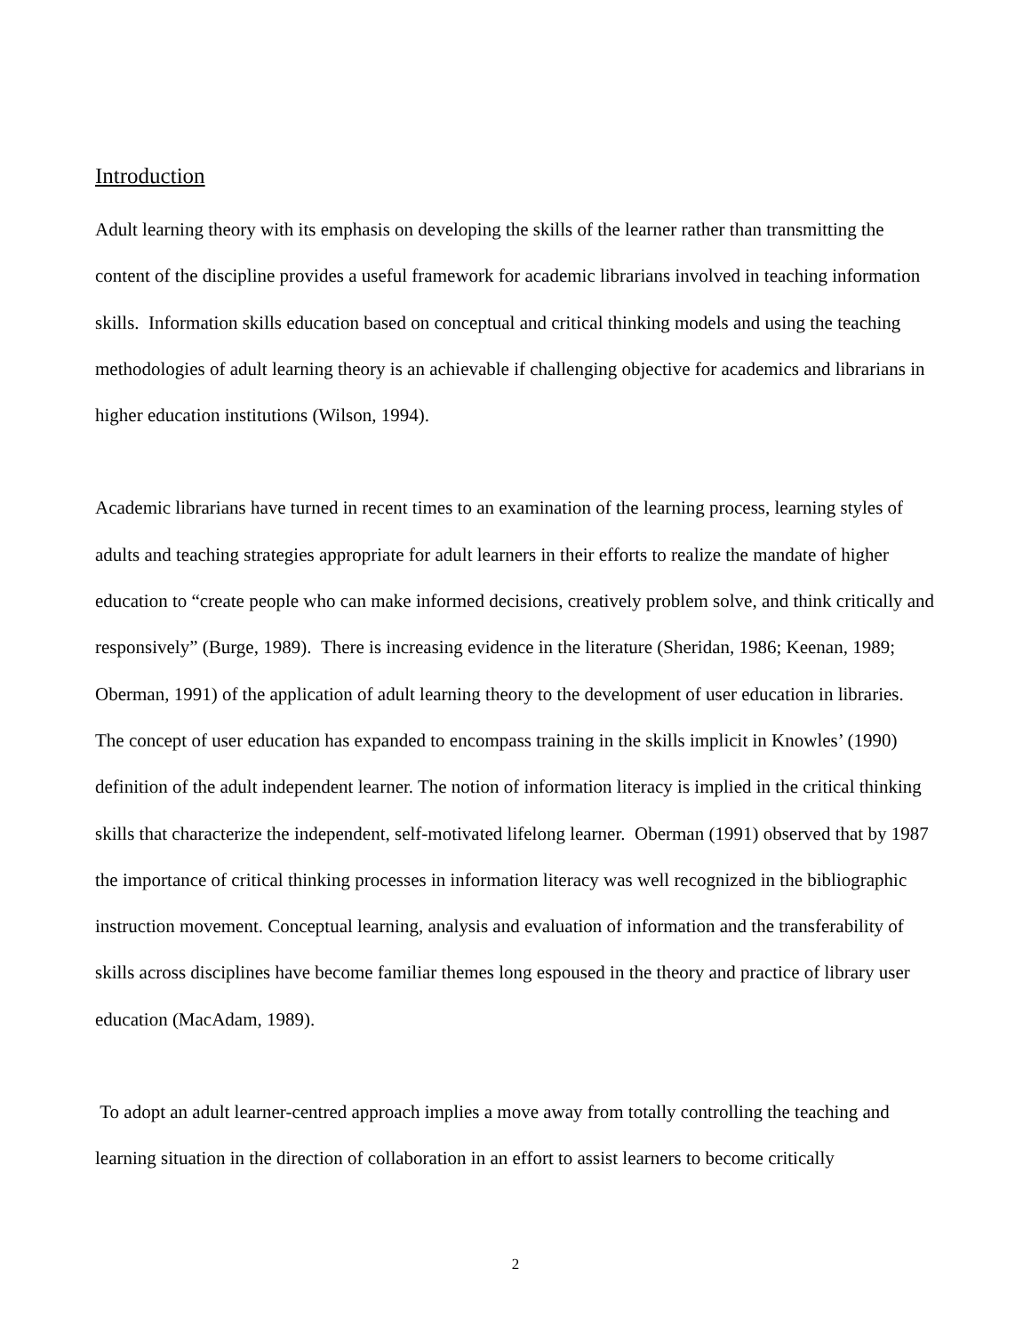Introduction
Adult learning theory with its emphasis on developing the skills of the learner rather than transmitting the content of the discipline provides a useful framework for academic librarians involved in teaching information skills. Information skills education based on conceptual and critical thinking models and using the teaching methodologies of adult learning theory is an achievable if challenging objective for academics and librarians in higher education institutions (Wilson, 1994).
Academic librarians have turned in recent times to an examination of the learning process, learning styles of adults and teaching strategies appropriate for adult learners in their efforts to realize the mandate of higher education to “create people who can make informed decisions, creatively problem solve, and think critically and responsively” (Burge, 1989). There is increasing evidence in the literature (Sheridan, 1986; Keenan, 1989; Oberman, 1991) of the application of adult learning theory to the development of user education in libraries. The concept of user education has expanded to encompass training in the skills implicit in Knowles’ (1990) definition of the adult independent learner. The notion of information literacy is implied in the critical thinking skills that characterize the independent, self-motivated lifelong learner. Oberman (1991) observed that by 1987 the importance of critical thinking processes in information literacy was well recognized in the bibliographic instruction movement. Conceptual learning, analysis and evaluation of information and the transferability of skills across disciplines have become familiar themes long espoused in the theory and practice of library user education (MacAdam, 1989).
To adopt an adult learner-centred approach implies a move away from totally controlling the teaching and learning situation in the direction of collaboration in an effort to assist learners to become critically
2